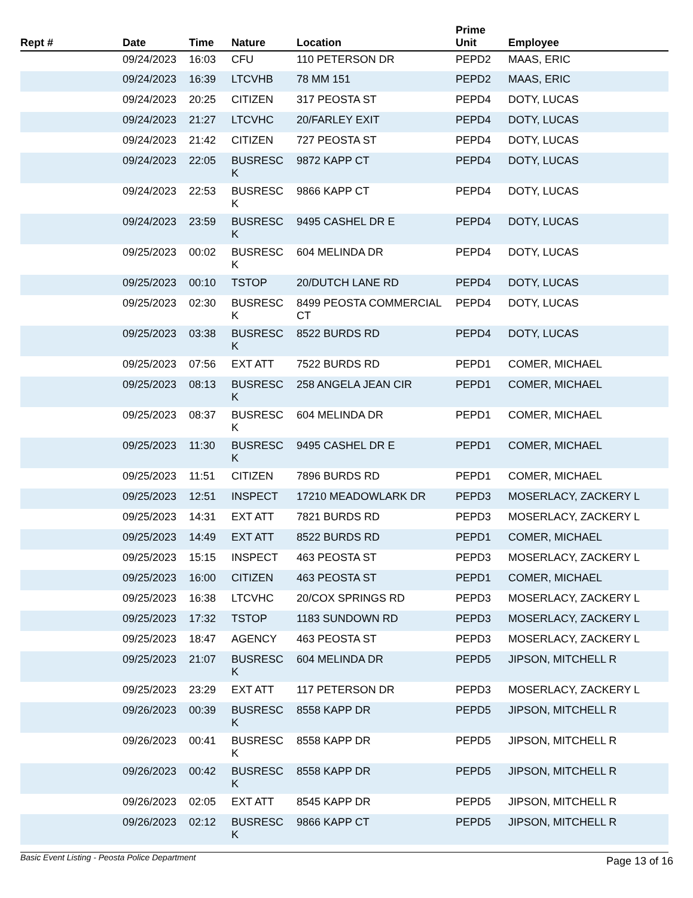| Rept # | Date | Time | Nature | Location | Prime Unit | Employee |
| --- | --- | --- | --- | --- | --- | --- |
| | 09/24/2023 | 16:03 | CFU | 110 PETERSON DR | PEPD2 | MAAS, ERIC |
| | 09/24/2023 | 16:39 | LTCVHB | 78 MM 151 | PEPD2 | MAAS, ERIC |
| | 09/24/2023 | 20:25 | CITIZEN | 317 PEOSTA ST | PEPD4 | DOTY, LUCAS |
| | 09/24/2023 | 21:27 | LTCVHC | 20/FARLEY EXIT | PEPD4 | DOTY, LUCAS |
| | 09/24/2023 | 21:42 | CITIZEN | 727 PEOSTA ST | PEPD4 | DOTY, LUCAS |
| | 09/24/2023 | 22:05 | BUSRESC K | 9872 KAPP CT | PEPD4 | DOTY, LUCAS |
| | 09/24/2023 | 22:53 | BUSRESC K | 9866 KAPP CT | PEPD4 | DOTY, LUCAS |
| | 09/24/2023 | 23:59 | BUSRESC K | 9495 CASHEL DR E | PEPD4 | DOTY, LUCAS |
| | 09/25/2023 | 00:02 | BUSRESC K | 604 MELINDA DR | PEPD4 | DOTY, LUCAS |
| | 09/25/2023 | 00:10 | TSTOP | 20/DUTCH LANE RD | PEPD4 | DOTY, LUCAS |
| | 09/25/2023 | 02:30 | BUSRESC K | 8499 PEOSTA COMMERCIAL CT | PEPD4 | DOTY, LUCAS |
| | 09/25/2023 | 03:38 | BUSRESC K | 8522 BURDS RD | PEPD4 | DOTY, LUCAS |
| | 09/25/2023 | 07:56 | EXT ATT | 7522 BURDS RD | PEPD1 | COMER, MICHAEL |
| | 09/25/2023 | 08:13 | BUSRESC K | 258 ANGELA JEAN CIR | PEPD1 | COMER, MICHAEL |
| | 09/25/2023 | 08:37 | BUSRESC K | 604 MELINDA DR | PEPD1 | COMER, MICHAEL |
| | 09/25/2023 | 11:30 | BUSRESC K | 9495 CASHEL DR E | PEPD1 | COMER, MICHAEL |
| | 09/25/2023 | 11:51 | CITIZEN | 7896 BURDS RD | PEPD1 | COMER, MICHAEL |
| | 09/25/2023 | 12:51 | INSPECT | 17210 MEADOWLARK DR | PEPD3 | MOSERLACY, ZACKERY L |
| | 09/25/2023 | 14:31 | EXT ATT | 7821 BURDS RD | PEPD3 | MOSERLACY, ZACKERY L |
| | 09/25/2023 | 14:49 | EXT ATT | 8522 BURDS RD | PEPD1 | COMER, MICHAEL |
| | 09/25/2023 | 15:15 | INSPECT | 463 PEOSTA ST | PEPD3 | MOSERLACY, ZACKERY L |
| | 09/25/2023 | 16:00 | CITIZEN | 463 PEOSTA ST | PEPD1 | COMER, MICHAEL |
| | 09/25/2023 | 16:38 | LTCVHC | 20/COX SPRINGS RD | PEPD3 | MOSERLACY, ZACKERY L |
| | 09/25/2023 | 17:32 | TSTOP | 1183 SUNDOWN RD | PEPD3 | MOSERLACY, ZACKERY L |
| | 09/25/2023 | 18:47 | AGENCY | 463 PEOSTA ST | PEPD3 | MOSERLACY, ZACKERY L |
| | 09/25/2023 | 21:07 | BUSRESC K | 604 MELINDA DR | PEPD5 | JIPSON, MITCHELL R |
| | 09/25/2023 | 23:29 | EXT ATT | 117 PETERSON DR | PEPD3 | MOSERLACY, ZACKERY L |
| | 09/26/2023 | 00:39 | BUSRESC K | 8558 KAPP DR | PEPD5 | JIPSON, MITCHELL R |
| | 09/26/2023 | 00:41 | BUSRESC K | 8558 KAPP DR | PEPD5 | JIPSON, MITCHELL R |
| | 09/26/2023 | 00:42 | BUSRESC K | 8558 KAPP DR | PEPD5 | JIPSON, MITCHELL R |
| | 09/26/2023 | 02:05 | EXT ATT | 8545 KAPP DR | PEPD5 | JIPSON, MITCHELL R |
| | 09/26/2023 | 02:12 | BUSRESC K | 9866 KAPP CT | PEPD5 | JIPSON, MITCHELL R |
Basic Event Listing - Peosta Police Department Page 13 of 16